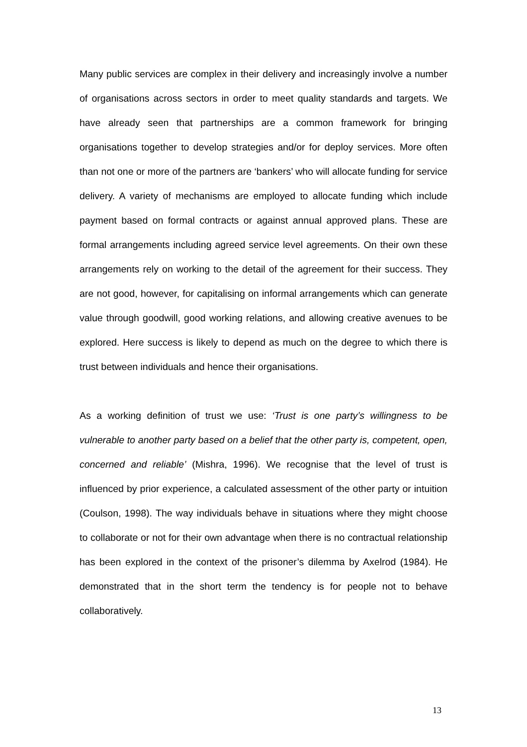Many public services are complex in their delivery and increasingly involve a number of organisations across sectors in order to meet quality standards and targets. We have already seen that partnerships are a common framework for bringing organisations together to develop strategies and/or for deploy services. More often than not one or more of the partners are ‘bankers’ who will allocate funding for service delivery. A variety of mechanisms are employed to allocate funding which include payment based on formal contracts or against annual approved plans. These are formal arrangements including agreed service level agreements. On their own these arrangements rely on working to the detail of the agreement for their success. They are not good, however, for capitalising on informal arrangements which can generate value through goodwill, good working relations, and allowing creative avenues to be explored. Here success is likely to depend as much on the degree to which there is trust between individuals and hence their organisations.
As a working definition of trust we use: ‘Trust is one party’s willingness to be vulnerable to another party based on a belief that the other party is, competent, open, concerned and reliable’ (Mishra, 1996). We recognise that the level of trust is influenced by prior experience, a calculated assessment of the other party or intuition (Coulson, 1998). The way individuals behave in situations where they might choose to collaborate or not for their own advantage when there is no contractual relationship has been explored in the context of the prisoner’s dilemma by Axelrod (1984). He demonstrated that in the short term the tendency is for people not to behave collaboratively.
13